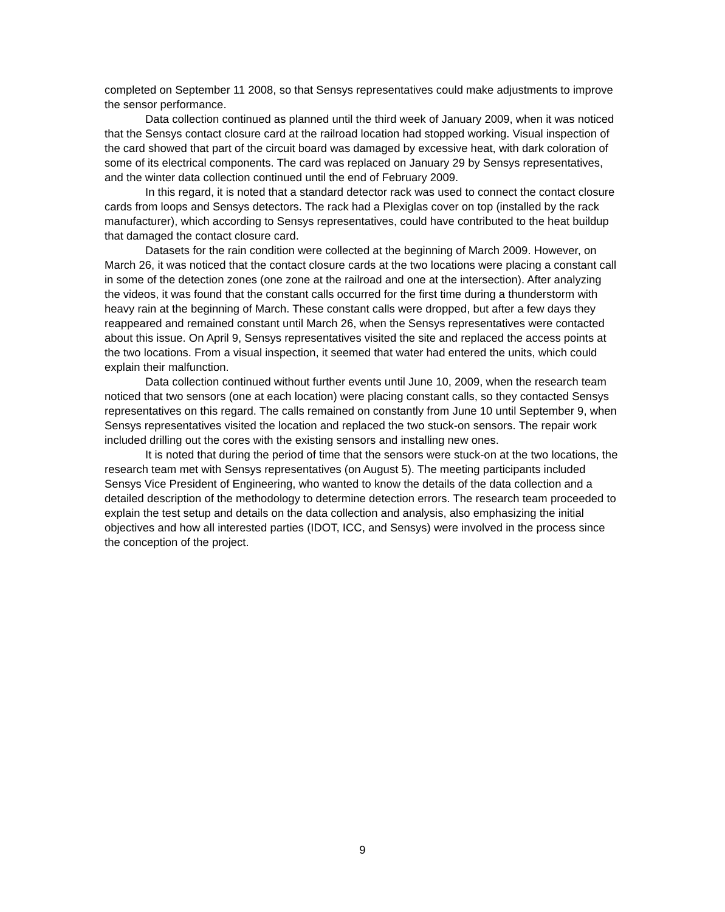completed on September 11 2008, so that Sensys representatives could make adjustments to improve the sensor performance.
Data collection continued as planned until the third week of January 2009, when it was noticed that the Sensys contact closure card at the railroad location had stopped working. Visual inspection of the card showed that part of the circuit board was damaged by excessive heat, with dark coloration of some of its electrical components. The card was replaced on January 29 by Sensys representatives, and the winter data collection continued until the end of February 2009.
In this regard, it is noted that a standard detector rack was used to connect the contact closure cards from loops and Sensys detectors. The rack had a Plexiglas cover on top (installed by the rack manufacturer), which according to Sensys representatives, could have contributed to the heat buildup that damaged the contact closure card.
Datasets for the rain condition were collected at the beginning of March 2009. However, on March 26, it was noticed that the contact closure cards at the two locations were placing a constant call in some of the detection zones (one zone at the railroad and one at the intersection). After analyzing the videos, it was found that the constant calls occurred for the first time during a thunderstorm with heavy rain at the beginning of March. These constant calls were dropped, but after a few days they reappeared and remained constant until March 26, when the Sensys representatives were contacted about this issue. On April 9, Sensys representatives visited the site and replaced the access points at the two locations. From a visual inspection, it seemed that water had entered the units, which could explain their malfunction.
Data collection continued without further events until June 10, 2009, when the research team noticed that two sensors (one at each location) were placing constant calls, so they contacted Sensys representatives on this regard. The calls remained on constantly from June 10 until September 9, when Sensys representatives visited the location and replaced the two stuck-on sensors. The repair work included drilling out the cores with the existing sensors and installing new ones.
It is noted that during the period of time that the sensors were stuck-on at the two locations, the research team met with Sensys representatives (on August 5). The meeting participants included Sensys Vice President of Engineering, who wanted to know the details of the data collection and a detailed description of the methodology to determine detection errors. The research team proceeded to explain the test setup and details on the data collection and analysis, also emphasizing the initial objectives and how all interested parties (IDOT, ICC, and Sensys) were involved in the process since the conception of the project.
9